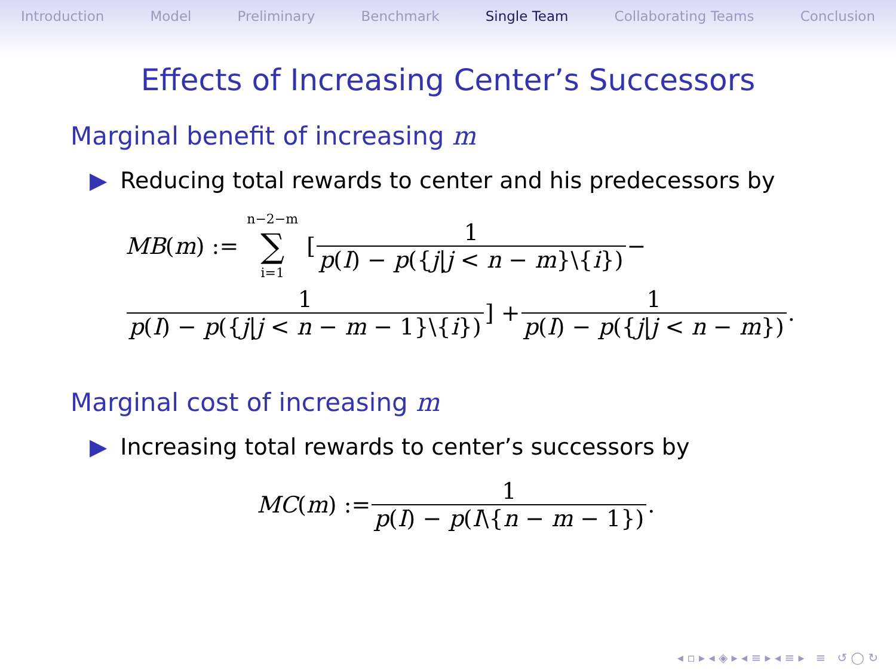Introduction Model Preliminary Benchmark Single Team Collaborating Teams Conclusion
Effects of Increasing Center’s Successors
Marginal benefit of increasing m
▶ Reducing total rewards to center and his predecessors by
MB (m) := n−2−m ∑ i=1 [ 1 p(I) − p({j|j < n − m}\{i}) −
1 p(I) − p({j|j < n − m − 1}\{i}) ] + 1 p(I) − p({j|j < n − m}).
Marginal cost of increasing m
▶ Increasing total rewards to center’s successors by
MC (m) := 1 p(I) − p(I\{n − m − 1}).
◂ ▫ ▸ ◂ ◈ ▸ ◂ ≡ ▸ ◂ ≡ ▸ ≡ ↺ ◯ ↻